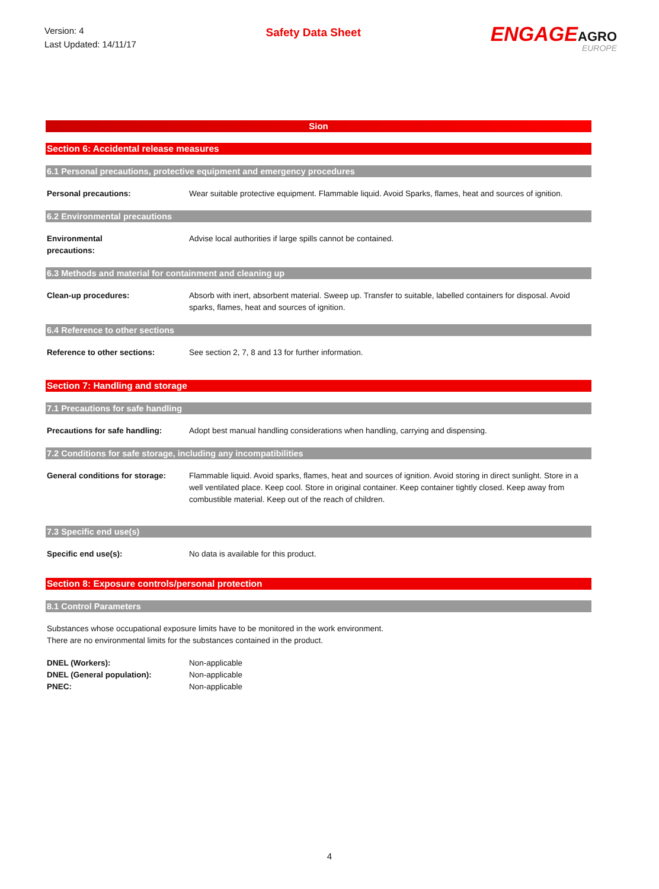Version: 4
Last Updated: 14/11/17
Safety Data Sheet
ENGAGEAGRO
EUROPE
Sion
Section 6: Accidental release measures
6.1 Personal precautions, protective equipment and emergency procedures
Personal precautions: Wear suitable protective equipment. Flammable liquid. Avoid Sparks, flames, heat and sources of ignition.
6.2 Environmental precautions
Environmental
precautions:
Advise local authorities if large spills cannot be contained.
6.3 Methods and material for containment and cleaning up
Clean-up procedures: Absorb with inert, absorbent material. Sweep up. Transfer to suitable, labelled containers for disposal. Avoid sparks, flames, heat and sources of ignition.
6.4 Reference to other sections
Reference to other sections: See section 2, 7, 8 and 13 for further information.
Section 7: Handling and storage
7.1 Precautions for safe handling
Precautions for safe handling:
Adopt best manual handling considerations when handling, carrying and dispensing.
7.2 Conditions for safe storage, including any incompatibilities
General conditions for storage:
Flammable liquid. Avoid sparks, flames, heat and sources of ignition. Avoid storing in direct sunlight. Store in a well ventilated place. Keep cool. Store in original container. Keep container tightly closed. Keep away from combustible material. Keep out of the reach of children.
7.3 Specific end use(s)
Specific end use(s): No data is available for this product.
Section 8: Exposure controls/personal protection
8.1 Control Parameters
Substances whose occupational exposure limits have to be monitored in the work environment.
There are no environmental limits for the substances contained in the product.
DNEL (Workers):
DNEL (General population):
PNEC:
Non-applicable
Non-applicable
Non-applicable
4